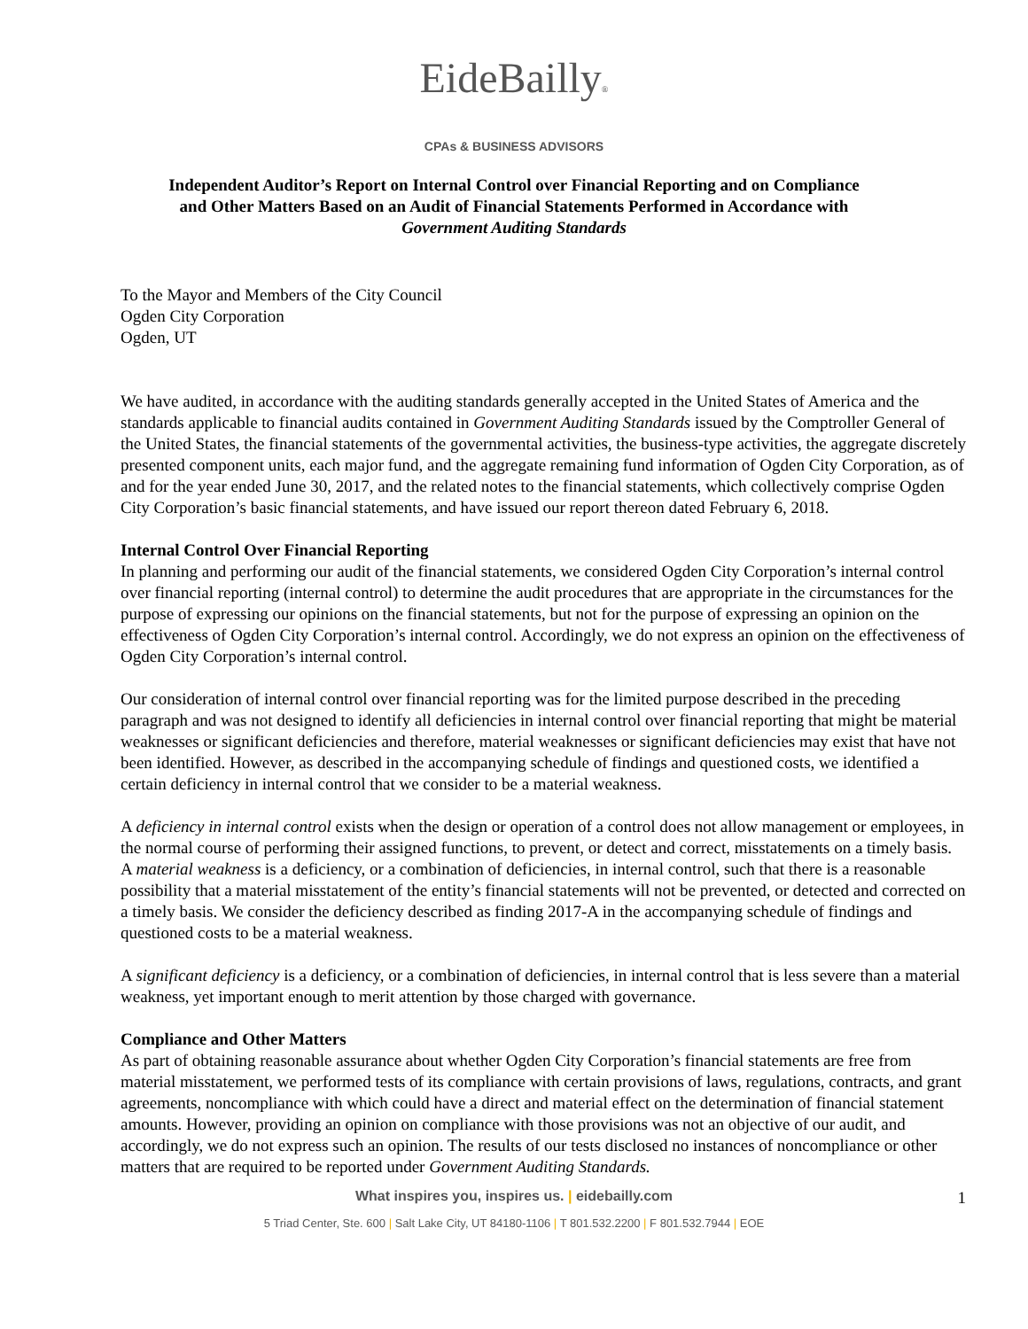EideBailly®
CPAs & BUSINESS ADVISORS
Independent Auditor’s Report on Internal Control over Financial Reporting and on Compliance
and Other Matters Based on an Audit of Financial Statements Performed in Accordance with
Government Auditing Standards
To the Mayor and Members of the City Council
Ogden City Corporation
Ogden, UT
We have audited, in accordance with the auditing standards generally accepted in the United States of America and the standards applicable to financial audits contained in Government Auditing Standards issued by the Comptroller General of the United States, the financial statements of the governmental activities, the business-type activities, the aggregate discretely presented component units, each major fund, and the aggregate remaining fund information of Ogden City Corporation, as of and for the year ended June 30, 2017, and the related notes to the financial statements, which collectively comprise Ogden City Corporation’s basic financial statements, and have issued our report thereon dated February 6, 2018.
Internal Control Over Financial Reporting
In planning and performing our audit of the financial statements, we considered Ogden City Corporation’s internal control over financial reporting (internal control) to determine the audit procedures that are appropriate in the circumstances for the purpose of expressing our opinions on the financial statements, but not for the purpose of expressing an opinion on the effectiveness of Ogden City Corporation’s internal control. Accordingly, we do not express an opinion on the effectiveness of Ogden City Corporation’s internal control.
Our consideration of internal control over financial reporting was for the limited purpose described in the preceding paragraph and was not designed to identify all deficiencies in internal control over financial reporting that might be material weaknesses or significant deficiencies and therefore, material weaknesses or significant deficiencies may exist that have not been identified. However, as described in the accompanying schedule of findings and questioned costs, we identified a certain deficiency in internal control that we consider to be a material weakness.
A deficiency in internal control exists when the design or operation of a control does not allow management or employees, in the normal course of performing their assigned functions, to prevent, or detect and correct, misstatements on a timely basis. A material weakness is a deficiency, or a combination of deficiencies, in internal control, such that there is a reasonable possibility that a material misstatement of the entity’s financial statements will not be prevented, or detected and corrected on a timely basis. We consider the deficiency described as finding 2017-A in the accompanying schedule of findings and questioned costs to be a material weakness.
A significant deficiency is a deficiency, or a combination of deficiencies, in internal control that is less severe than a material weakness, yet important enough to merit attention by those charged with governance.
Compliance and Other Matters
As part of obtaining reasonable assurance about whether Ogden City Corporation’s financial statements are free from material misstatement, we performed tests of its compliance with certain provisions of laws, regulations, contracts, and grant agreements, noncompliance with which could have a direct and material effect on the determination of financial statement amounts. However, providing an opinion on compliance with those provisions was not an objective of our audit, and accordingly, we do not express such an opinion. The results of our tests disclosed no instances of noncompliance or other matters that are required to be reported under Government Auditing Standards.
What inspires you, inspires us. | eidebailly.com
1
5 Triad Center, Ste. 600 | Salt Lake City, UT 84180-1106 | T 801.532.2200 | F 801.532.7944 | EOE